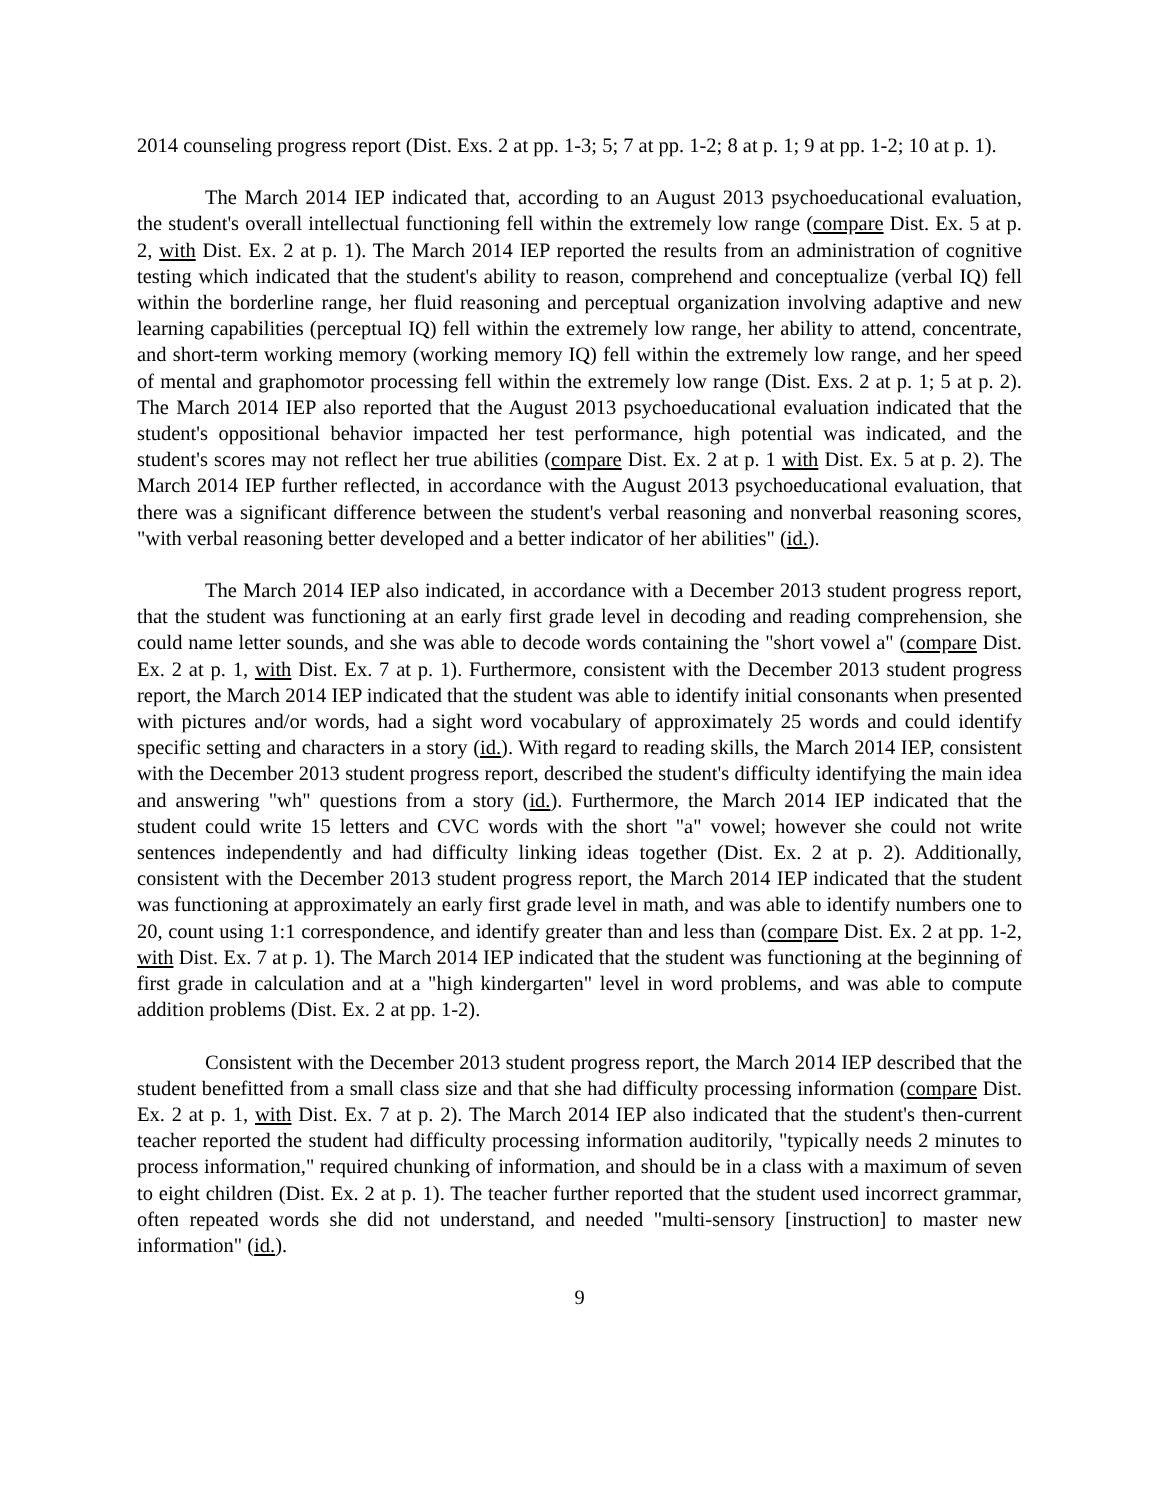2014 counseling progress report (Dist. Exs. 2 at pp. 1-3; 5; 7 at pp. 1-2; 8 at p. 1; 9 at pp. 1-2; 10 at p. 1).
The March 2014 IEP indicated that, according to an August 2013 psychoeducational evaluation, the student's overall intellectual functioning fell within the extremely low range (compare Dist. Ex. 5 at p. 2, with Dist. Ex. 2 at p. 1). The March 2014 IEP reported the results from an administration of cognitive testing which indicated that the student's ability to reason, comprehend and conceptualize (verbal IQ) fell within the borderline range, her fluid reasoning and perceptual organization involving adaptive and new learning capabilities (perceptual IQ) fell within the extremely low range, her ability to attend, concentrate, and short-term working memory (working memory IQ) fell within the extremely low range, and her speed of mental and graphomotor processing fell within the extremely low range (Dist. Exs. 2 at p. 1; 5 at p. 2). The March 2014 IEP also reported that the August 2013 psychoeducational evaluation indicated that the student's oppositional behavior impacted her test performance, high potential was indicated, and the student's scores may not reflect her true abilities (compare Dist. Ex. 2 at p. 1 with Dist. Ex. 5 at p. 2). The March 2014 IEP further reflected, in accordance with the August 2013 psychoeducational evaluation, that there was a significant difference between the student's verbal reasoning and nonverbal reasoning scores, "with verbal reasoning better developed and a better indicator of her abilities" (id.).
The March 2014 IEP also indicated, in accordance with a December 2013 student progress report, that the student was functioning at an early first grade level in decoding and reading comprehension, she could name letter sounds, and she was able to decode words containing the "short vowel a" (compare Dist. Ex. 2 at p. 1, with Dist. Ex. 7 at p. 1). Furthermore, consistent with the December 2013 student progress report, the March 2014 IEP indicated that the student was able to identify initial consonants when presented with pictures and/or words, had a sight word vocabulary of approximately 25 words and could identify specific setting and characters in a story (id.). With regard to reading skills, the March 2014 IEP, consistent with the December 2013 student progress report, described the student's difficulty identifying the main idea and answering "wh" questions from a story (id.). Furthermore, the March 2014 IEP indicated that the student could write 15 letters and CVC words with the short "a" vowel; however she could not write sentences independently and had difficulty linking ideas together (Dist. Ex. 2 at p. 2). Additionally, consistent with the December 2013 student progress report, the March 2014 IEP indicated that the student was functioning at approximately an early first grade level in math, and was able to identify numbers one to 20, count using 1:1 correspondence, and identify greater than and less than (compare Dist. Ex. 2 at pp. 1-2, with Dist. Ex. 7 at p. 1). The March 2014 IEP indicated that the student was functioning at the beginning of first grade in calculation and at a "high kindergarten" level in word problems, and was able to compute addition problems (Dist. Ex. 2 at pp. 1-2).
Consistent with the December 2013 student progress report, the March 2014 IEP described that the student benefitted from a small class size and that she had difficulty processing information (compare Dist. Ex. 2 at p. 1, with Dist. Ex. 7 at p. 2). The March 2014 IEP also indicated that the student's then-current teacher reported the student had difficulty processing information auditorily, "typically needs 2 minutes to process information," required chunking of information, and should be in a class with a maximum of seven to eight children (Dist. Ex. 2 at p. 1). The teacher further reported that the student used incorrect grammar, often repeated words she did not understand, and needed "multi-sensory [instruction] to master new information" (id.).
9